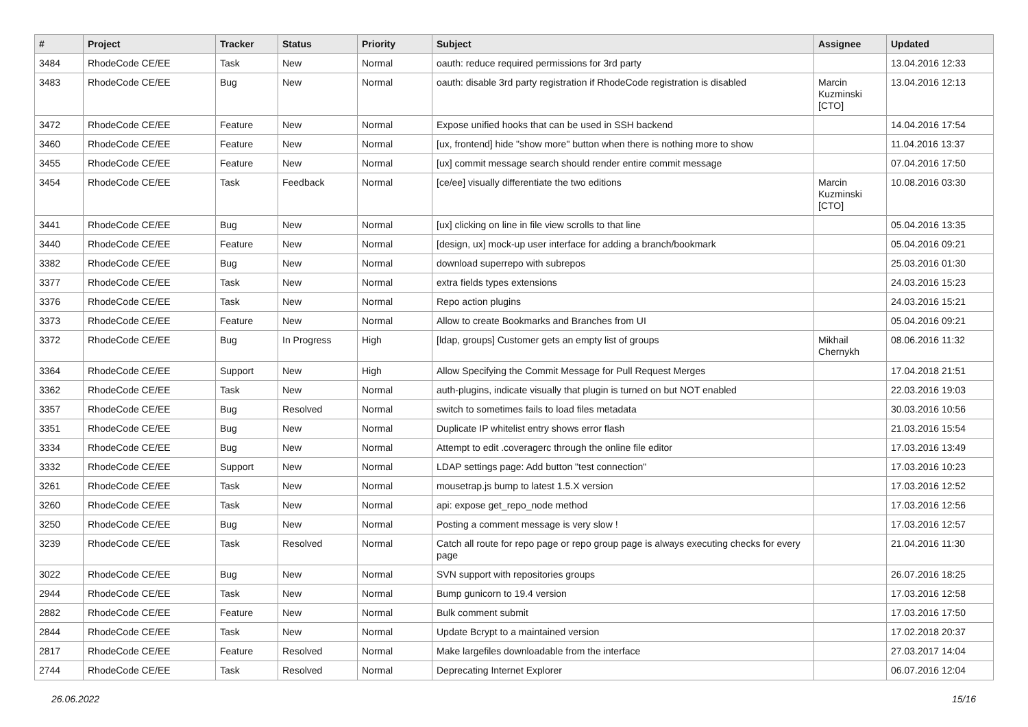| # | Project | Tracker | Status | Priority | Subject | Assignee | Updated |
| --- | --- | --- | --- | --- | --- | --- | --- |
| 3484 | RhodeCode CE/EE | Task | New | Normal | oauth: reduce required permissions for 3rd party | | 13.04.2016 12:33 |
| 3483 | RhodeCode CE/EE | Bug | New | Normal | oauth: disable 3rd party registration if RhodeCode registration is disabled | Marcin Kuzminski [CTO] | 13.04.2016 12:13 |
| 3472 | RhodeCode CE/EE | Feature | New | Normal | Expose unified hooks that can be used in SSH backend | | 14.04.2016 17:54 |
| 3460 | RhodeCode CE/EE | Feature | New | Normal | [ux, frontend] hide "show more" button when there is nothing more to show | | 11.04.2016 13:37 |
| 3455 | RhodeCode CE/EE | Feature | New | Normal | [ux] commit message search should render entire commit message | | 07.04.2016 17:50 |
| 3454 | RhodeCode CE/EE | Task | Feedback | Normal | [ce/ee] visually differentiate the two editions | Marcin Kuzminski [CTO] | 10.08.2016 03:30 |
| 3441 | RhodeCode CE/EE | Bug | New | Normal | [ux] clicking on line in file view scrolls to that line | | 05.04.2016 13:35 |
| 3440 | RhodeCode CE/EE | Feature | New | Normal | [design, ux] mock-up user interface for adding a branch/bookmark | | 05.04.2016 09:21 |
| 3382 | RhodeCode CE/EE | Bug | New | Normal | download superrepo with subrepos | | 25.03.2016 01:30 |
| 3377 | RhodeCode CE/EE | Task | New | Normal | extra fields types extensions | | 24.03.2016 15:23 |
| 3376 | RhodeCode CE/EE | Task | New | Normal | Repo action plugins | | 24.03.2016 15:21 |
| 3373 | RhodeCode CE/EE | Feature | New | Normal | Allow to create Bookmarks and Branches from UI | | 05.04.2016 09:21 |
| 3372 | RhodeCode CE/EE | Bug | In Progress | High | [ldap, groups] Customer gets an empty list of groups | Mikhail Chernykh | 08.06.2016 11:32 |
| 3364 | RhodeCode CE/EE | Support | New | High | Allow Specifying the Commit Message for Pull Request Merges | | 17.04.2018 21:51 |
| 3362 | RhodeCode CE/EE | Task | New | Normal | auth-plugins, indicate visually that plugin is turned on but NOT enabled | | 22.03.2016 19:03 |
| 3357 | RhodeCode CE/EE | Bug | Resolved | Normal | switch to sometimes fails to load files metadata | | 30.03.2016 10:56 |
| 3351 | RhodeCode CE/EE | Bug | New | Normal | Duplicate IP whitelist entry shows error flash | | 21.03.2016 15:54 |
| 3334 | RhodeCode CE/EE | Bug | New | Normal | Attempt to edit .coveragerc through the online file editor | | 17.03.2016 13:49 |
| 3332 | RhodeCode CE/EE | Support | New | Normal | LDAP settings page: Add button "test connection" | | 17.03.2016 10:23 |
| 3261 | RhodeCode CE/EE | Task | New | Normal | mousetrap.js bump to latest 1.5.X version | | 17.03.2016 12:52 |
| 3260 | RhodeCode CE/EE | Task | New | Normal | api: expose get_repo_node method | | 17.03.2016 12:56 |
| 3250 | RhodeCode CE/EE | Bug | New | Normal | Posting a comment message is very slow ! | | 17.03.2016 12:57 |
| 3239 | RhodeCode CE/EE | Task | Resolved | Normal | Catch all route for repo page or repo group page is always executing checks for every page | | 21.04.2016 11:30 |
| 3022 | RhodeCode CE/EE | Bug | New | Normal | SVN support with repositories groups | | 26.07.2016 18:25 |
| 2944 | RhodeCode CE/EE | Task | New | Normal | Bump gunicorn to 19.4 version | | 17.03.2016 12:58 |
| 2882 | RhodeCode CE/EE | Feature | New | Normal | Bulk comment submit | | 17.03.2016 17:50 |
| 2844 | RhodeCode CE/EE | Task | New | Normal | Update Bcrypt to a maintained version | | 17.02.2018 20:37 |
| 2817 | RhodeCode CE/EE | Feature | Resolved | Normal | Make largefiles downloadable from the interface | | 27.03.2017 14:04 |
| 2744 | RhodeCode CE/EE | Task | Resolved | Normal | Deprecating Internet Explorer | | 06.07.2016 12:04 |
26.06.2022 15/16